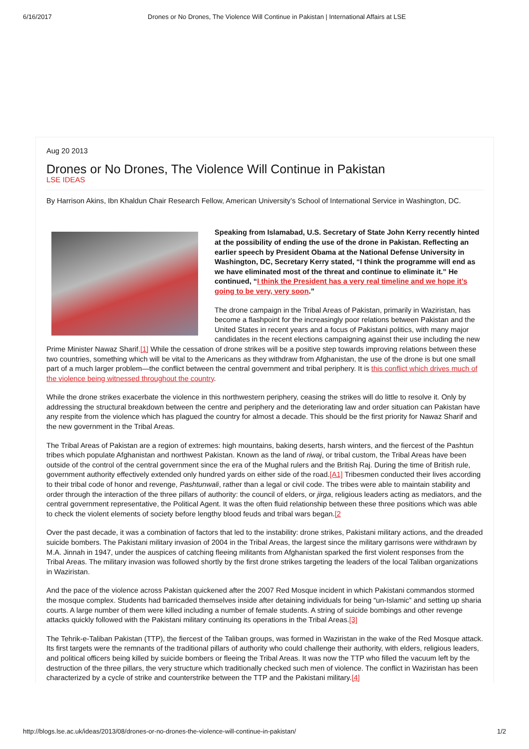6/16/2017 Drones or No Drones, The Violence Will Continue in Pakistan | International Affairs at LSE
Aug 20 2013
Drones or No Drones, The Violence Will Continue in Pakistan
LSE IDEAS
By Harrison Akins, Ibn Khaldun Chair Research Fellow, American University’s School of International Service in Washington, DC.
Speaking from Islamabad, U.S. Secretary of State John Kerry recently hinted at the possibility of ending the use of the drone in Pakistan. Reflecting an earlier speech by President Obama at the National Defense University in Washington, DC, Secretary Kerry stated, “I think the programme will end as we have eliminated most of the threat and continue to eliminate it.” He continued, “I think the President has a very real timeline and we hope it’s going to be very, very soon.”
The drone campaign in the Tribal Areas of Pakistan, primarily in Waziristan, has become a flashpoint for the increasingly poor relations between Pakistan and the United States in recent years and a focus of Pakistani politics, with many major candidates in the recent elections campaigning against their use including the new Prime Minister Nawaz Sharif.[1] While the cessation of drone strikes will be a positive step towards improving relations between these two countries, something which will be vital to the Americans as they withdraw from Afghanistan, the use of the drone is but one small part of a much larger problem—the conflict between the central government and tribal periphery. It is this conflict which drives much of the violence being witnessed throughout the country.
While the drone strikes exacerbate the violence in this northwestern periphery, ceasing the strikes will do little to resolve it. Only by addressing the structural breakdown between the centre and periphery and the deteriorating law and order situation can Pakistan have any respite from the violence which has plagued the country for almost a decade. This should be the first priority for Nawaz Sharif and the new government in the Tribal Areas.
The Tribal Areas of Pakistan are a region of extremes: high mountains, baking deserts, harsh winters, and the fiercest of the Pashtun tribes which populate Afghanistan and northwest Pakistan. Known as the land of riwaj, or tribal custom, the Tribal Areas have been outside of the control of the central government since the era of the Mughal rulers and the British Raj. During the time of British rule, government authority effectively extended only hundred yards on either side of the road.[A1] Tribesmen conducted their lives according to their tribal code of honor and revenge, Pashtunwali, rather than a legal or civil code. The tribes were able to maintain stability and order through the interaction of the three pillars of authority: the council of elders, or jirga, religious leaders acting as mediators, and the central government representative, the Political Agent. It was the often fluid relationship between these three positions which was able to check the violent elements of society before lengthy blood feuds and tribal wars began.[2
Over the past decade, it was a combination of factors that led to the instability: drone strikes, Pakistani military actions, and the dreaded suicide bombers. The Pakistani military invasion of 2004 in the Tribal Areas, the largest since the military garrisons were withdrawn by M.A. Jinnah in 1947, under the auspices of catching fleeing militants from Afghanistan sparked the first violent responses from the Tribal Areas. The military invasion was followed shortly by the first drone strikes targeting the leaders of the local Taliban organizations in Waziristan.
And the pace of the violence across Pakistan quickened after the 2007 Red Mosque incident in which Pakistani commandos stormed the mosque complex. Students had barricaded themselves inside after detaining individuals for being “un-Islamic” and setting up sharia courts. A large number of them were killed including a number of female students. A string of suicide bombings and other revenge attacks quickly followed with the Pakistani military continuing its operations in the Tribal Areas.[3]
The Tehrik-e-Taliban Pakistan (TTP), the fiercest of the Taliban groups, was formed in Waziristan in the wake of the Red Mosque attack. Its first targets were the remnants of the traditional pillars of authority who could challenge their authority, with elders, religious leaders, and political officers being killed by suicide bombers or fleeing the Tribal Areas. It was now the TTP who filled the vacuum left by the destruction of the three pillars, the very structure which traditionally checked such men of violence. The conflict in Waziristan has been characterized by a cycle of strike and counterstrike between the TTP and the Pakistani military.[4]
http://blogs.lse.ac.uk/ideas/2013/08/drones-or-no-drones-the-violence-will-continue-in-pakistan/ 1/2